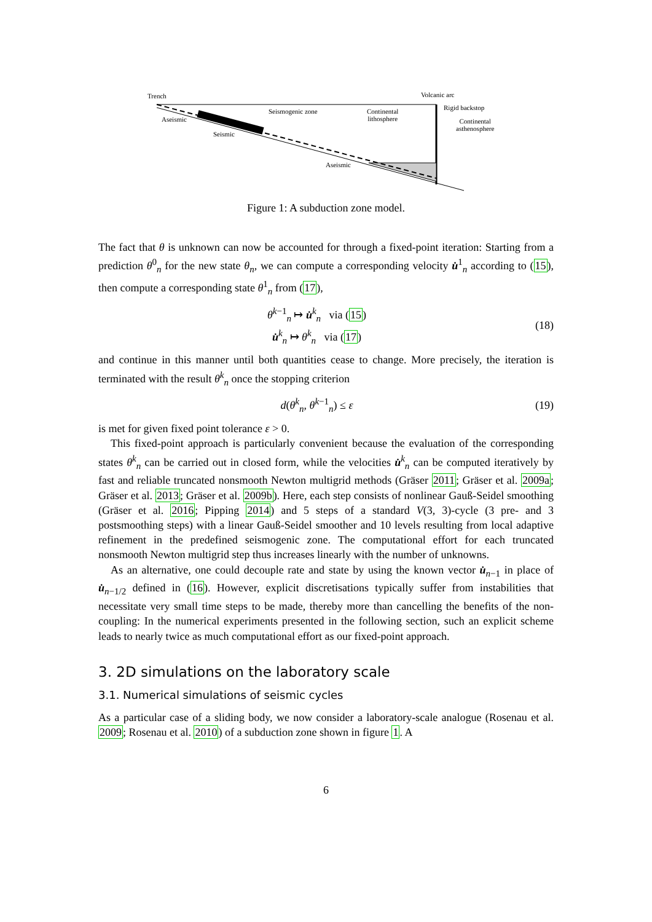Trench Volcanic arc
Seismogenic zone Continental
lithosphere
Rigid backstop
Continental
asthenosphere
Aseismic
Seismic
Aseismic
Figure 1: A subduction zone model.
The fact that θ is unknown can now be accounted for through a fixed-point iteration: Starting from a prediction θ<sup>0</sup><sub>n</sub> for the new state θ<sub>n</sub>, we can compute a corresponding velocity u̇<sup>1</sup><sub>n</sub> according to (15), then compute a corresponding state θ<sup>1</sup><sub>n</sub> from (17),
θ<sup>k−1</sup><sub>n</sub> ↦ u̇<sup>k</sup><sub>n</sub> via (15)
u̇<sup>k</sup><sub>n</sub> ↦ θ<sup>k</sup><sub>n</sub> via (17)
(18)
and continue in this manner until both quantities cease to change. More precisely, the iteration is terminated with the result θ<sup>k</sup><sub>n</sub> once the stopping criterion
d(θ<sup>k</sup><sub>n</sub>, θ<sup>k−1</sup><sub>n</sub>) ≤ ε (19)
is met for given fixed point tolerance ε > 0.
This fixed-point approach is particularly convenient because the evaluation of the corresponding states θ<sup>k</sup><sub>n</sub> can be carried out in closed form, while the velocities u̇<sup>k</sup><sub>n</sub> can be computed iteratively by fast and reliable truncated nonsmooth Newton multigrid methods (Gräser 2011; Gräser et al. 2009a; Gräser et al. 2013; Gräser et al. 2009b). Here, each step consists of nonlinear Gauß-Seidel smoothing (Gräser et al. 2016; Pipping 2014) and 5 steps of a standard V(3, 3)-cycle (3 pre- and 3 postsmoothing steps) with a linear Gauß-Seidel smoother and 10 levels resulting from local adaptive refinement in the predefined seismogenic zone. The computational effort for each truncated nonsmooth Newton multigrid step thus increases linearly with the number of unknowns.
As an alternative, one could decouple rate and state by using the known vector u̇<sub>n−1</sub> in place of u̇<sub>n−1/2</sub> defined in (16). However, explicit discretisations typically suffer from instabilities that necessitate very small time steps to be made, thereby more than cancelling the benefits of the non-coupling: In the numerical experiments presented in the following section, such an explicit scheme leads to nearly twice as much computational effort as our fixed-point approach.
3. 2D simulations on the laboratory scale
3.1. Numerical simulations of seismic cycles
As a particular case of a sliding body, we now consider a laboratory-scale analogue (Rosenau et al. 2009; Rosenau et al. 2010) of a subduction zone shown in figure 1. A
6